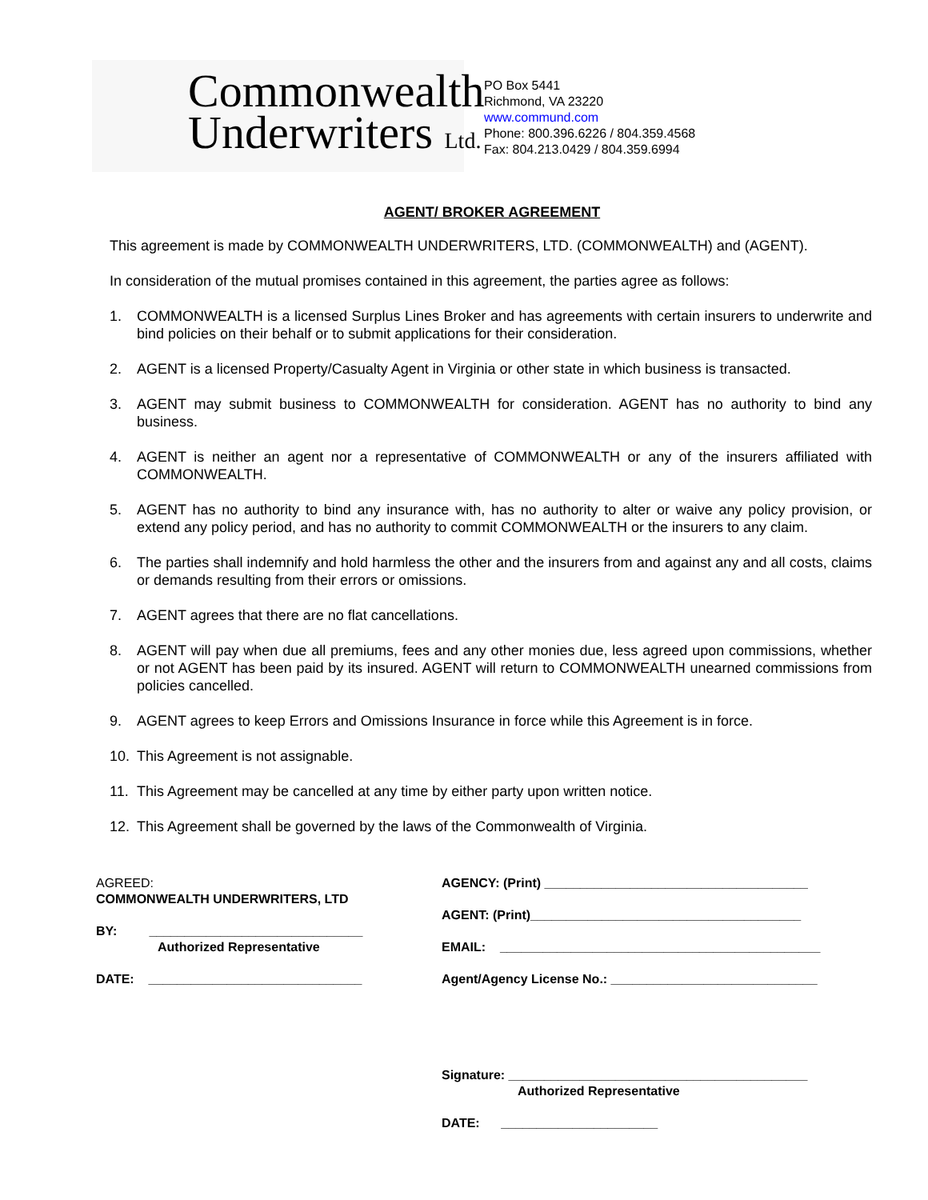Commonwealth
Underwriters Ltd.
PO Box 5441
Richmond, VA 23220
www.commund.com
Phone: 800.396.6226 / 804.359.4568
Fax: 804.213.0429 / 804.359.6994
AGENT/ BROKER AGREEMENT
This agreement is made by COMMONWEALTH UNDERWRITERS, LTD. (COMMONWEALTH) and (AGENT).
In consideration of the mutual promises contained in this agreement, the parties agree as follows:
1. COMMONWEALTH is a licensed Surplus Lines Broker and has agreements with certain insurers to underwrite and bind policies on their behalf or to submit applications for their consideration.
2. AGENT is a licensed Property/Casualty Agent in Virginia or other state in which business is transacted.
3. AGENT may submit business to COMMONWEALTH for consideration. AGENT has no authority to bind any business.
4. AGENT is neither an agent nor a representative of COMMONWEALTH or any of the insurers affiliated with COMMONWEALTH.
5. AGENT has no authority to bind any insurance with, has no authority to alter or waive any policy provision, or extend any policy period, and has no authority to commit COMMONWEALTH or the insurers to any claim.
6. The parties shall indemnify and hold harmless the other and the insurers from and against any and all costs, claims or demands resulting from their errors or omissions.
7. AGENT agrees that there are no flat cancellations.
8. AGENT will pay when due all premiums, fees and any other monies due, less agreed upon commissions, whether or not AGENT has been paid by its insured. AGENT will return to COMMONWEALTH unearned commissions from policies cancelled.
9. AGENT agrees to keep Errors and Omissions Insurance in force while this Agreement is in force.
10. This Agreement is not assignable.
11. This Agreement may be cancelled at any time by either party upon written notice.
12. This Agreement shall be governed by the laws of the Commonwealth of Virginia.
AGREED:
COMMONWEALTH UNDERWRITERS, LTD
BY: ______________________________
Authorized Representative
DATE: ______________________________
AGENCY: (Print) _____________________________________
AGENT: (Print)______________________________________
EMAIL: _____________________________________________
Agent/Agency License No.: _____________________________
Signature: __________________________________________
Authorized Representative
DATE: ______________________